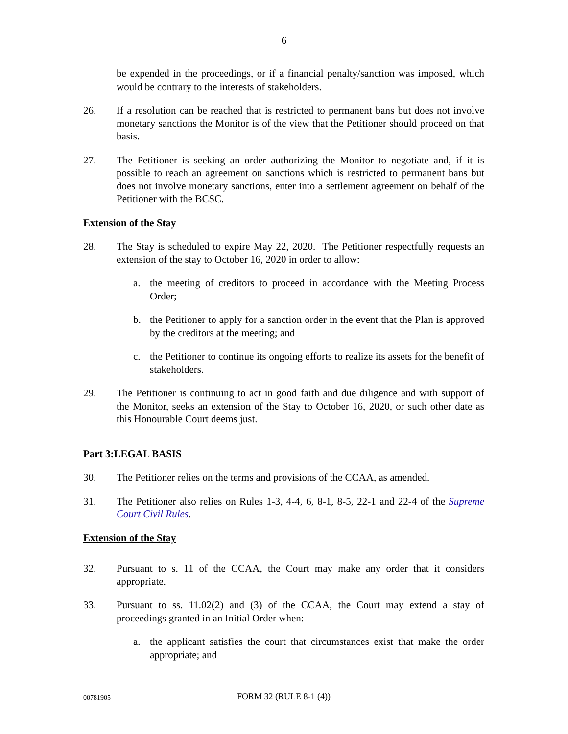6
be expended in the proceedings, or if a financial penalty/sanction was imposed, which would be contrary to the interests of stakeholders.
26. If a resolution can be reached that is restricted to permanent bans but does not involve monetary sanctions the Monitor is of the view that the Petitioner should proceed on that basis.
27. The Petitioner is seeking an order authorizing the Monitor to negotiate and, if it is possible to reach an agreement on sanctions which is restricted to permanent bans but does not involve monetary sanctions, enter into a settlement agreement on behalf of the Petitioner with the BCSC.
Extension of the Stay
28. The Stay is scheduled to expire May 22, 2020. The Petitioner respectfully requests an extension of the stay to October 16, 2020 in order to allow:
a. the meeting of creditors to proceed in accordance with the Meeting Process Order;
b. the Petitioner to apply for a sanction order in the event that the Plan is approved by the creditors at the meeting; and
c. the Petitioner to continue its ongoing efforts to realize its assets for the benefit of stakeholders.
29. The Petitioner is continuing to act in good faith and due diligence and with support of the Monitor, seeks an extension of the Stay to October 16, 2020, or such other date as this Honourable Court deems just.
Part 3:LEGAL BASIS
30. The Petitioner relies on the terms and provisions of the CCAA, as amended.
31. The Petitioner also relies on Rules 1-3, 4-4, 6, 8-1, 8-5, 22-1 and 22-4 of the Supreme Court Civil Rules.
Extension of the Stay
32. Pursuant to s. 11 of the CCAA, the Court may make any order that it considers appropriate.
33. Pursuant to ss. 11.02(2) and (3) of the CCAA, the Court may extend a stay of proceedings granted in an Initial Order when:
a. the applicant satisfies the court that circumstances exist that make the order appropriate; and
00781905
FORM 32 (RULE 8-1 (4))